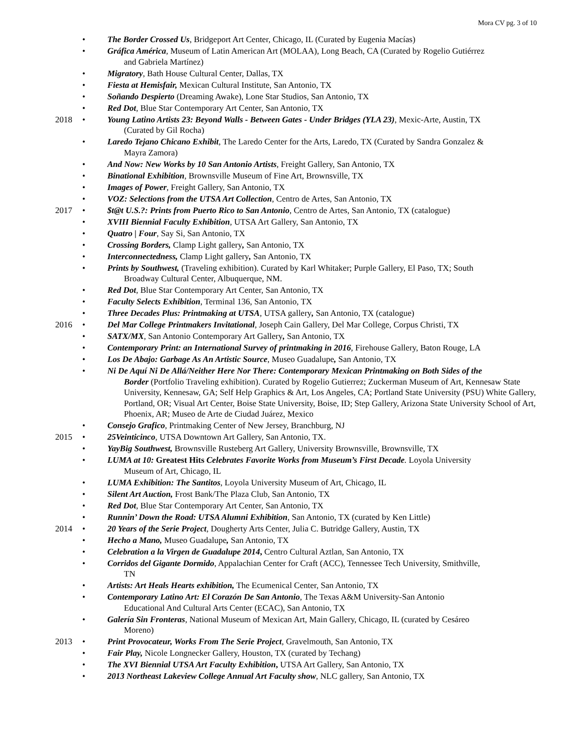Mora CV pg. 3 of 10
• The Border Crossed Us, Bridgeport Art Center, Chicago, IL (Curated by Eugenia Macías)
• Gráfica América, Museum of Latin American Art (MOLAA), Long Beach, CA (Curated by Rogelio Gutiérrez
and Gabriela Martínez)
• Migratory, Bath House Cultural Center, Dallas, TX
• Fiesta at Hemisfair, Mexican Cultural Institute, San Antonio, TX
• Soñando Despierto (Dreaming Awake), Lone Star Studios, San Antonio, TX
• Red Dot, Blue Star Contemporary Art Center, San Antonio, TX
2018 • Young Latino Artists 23: Beyond Walls - Between Gates - Under Bridges (YLA 23), Mexic-Arte, Austin, TX
(Curated by Gil Rocha)
• Laredo Tejano Chicano Exhibit, The Laredo Center for the Arts, Laredo, TX (Curated by Sandra Gonzalez &
Mayra Zamora)
• And Now: New Works by 10 San Antonio Artists, Freight Gallery, San Antonio, TX
• Binational Exhibition, Brownsville Museum of Fine Art, Brownsville, TX
• Images of Power, Freight Gallery, San Antonio, TX
• VOZ: Selections from the UTSA Art Collection, Centro de Artes, San Antonio, TX
2017 • $t@t U.S.?: Prints from Puerto Rico to San Antonio, Centro de Artes, San Antonio, TX (catalogue)
• XVIII Biennial Faculty Exhibition, UTSA Art Gallery, San Antonio, TX
• Quatro | Four, Say Si, San Antonio, TX
• Crossing Borders, Clamp Light gallery, San Antonio, TX
• Interconnectedness, Clamp Light gallery, San Antonio, TX
• Prints by Southwest, (Traveling exhibition). Curated by Karl Whitaker; Purple Gallery, El Paso, TX; South
Broadway Cultural Center, Albuquerque, NM.
• Red Dot, Blue Star Contemporary Art Center, San Antonio, TX
• Faculty Selects Exhibition, Terminal 136, San Antonio, TX
• Three Decades Plus: Printmaking at UTSA, UTSA gallery, San Antonio, TX (catalogue)
2016 • Del Mar College Printmakers Invitational, Joseph Cain Gallery, Del Mar College, Corpus Christi, TX
• SATX/MX, San Antonio Contemporary Art Gallery, San Antonio, TX
• Contemporary Print: an International Survey of printmaking in 2016, Firehouse Gallery, Baton Rouge, LA
• Los De Abajo: Garbage As An Artistic Source, Museo Guadalupe, San Antonio, TX
• Ni De Aquí Ni De Allá/Neither Here Nor There: Contemporary Mexican Printmaking on Both Sides of the
Border (Portfolio Traveling exhibition). Curated by Rogelio Gutierrez; Zuckerman Museum of Art, Kennesaw State University, Kennesaw, GA; Self Help Graphics & Art, Los Angeles, CA; Portland State University (PSU) White Gallery, Portland, OR; Visual Art Center, Boise State University, Boise, ID; Step Gallery, Arizona State University School of Art, Phoenix, AR; Museo de Arte de Ciudad Juárez, Mexico
• Consejo Grafico, Printmaking Center of New Jersey, Branchburg, NJ
2015 • 25Veinticinco, UTSA Downtown Art Gallery, San Antonio, TX.
• YayBig Southwest, Brownsville Rusteberg Art Gallery, University Brownsville, Brownsville, TX
• LUMA at 10: Greatest Hits Celebrates Favorite Works from Museum’s First Decade. Loyola University
Museum of Art, Chicago, IL
• LUMA Exhibition: The Santitos, Loyola University Museum of Art, Chicago, IL
• Silent Art Auction, Frost Bank/The Plaza Club, San Antonio, TX
• Red Dot, Blue Star Contemporary Art Center, San Antonio, TX
• Runnin’ Down the Road: UTSA Alumni Exhibition, San Antonio, TX (curated by Ken Little)
2014 • 20 Years of the Serie Project, Dougherty Arts Center, Julia C. Butridge Gallery, Austin, TX
• Hecho a Mano, Museo Guadalupe, San Antonio, TX
• Celebration a la Virgen de Guadalupe 2014, Centro Cultural Aztlan, San Antonio, TX
• Corridos del Gigante Dormido, Appalachian Center for Craft (ACC), Tennessee Tech University, Smithville,
TN
• Artists: Art Heals Hearts exhibition, The Ecumenical Center, San Antonio, TX
• Contemporary Latino Art: El Corazón De San Antonio, The Texas A&M University-San Antonio
Educational And Cultural Arts Center (ECAC), San Antonio, TX
• Galería Sin Fronteras, National Museum of Mexican Art, Main Gallery, Chicago, IL (curated by Cesáreo
Moreno)
2013 • Print Provocateur, Works From The Serie Project, Gravelmouth, San Antonio, TX
• Fair Play, Nicole Longnecker Gallery, Houston, TX (curated by Techang)
• The XVI Biennial UTSA Art Faculty Exhibition, UTSA Art Gallery, San Antonio, TX
• 2013 Northeast Lakeview College Annual Art Faculty show, NLC gallery, San Antonio, TX